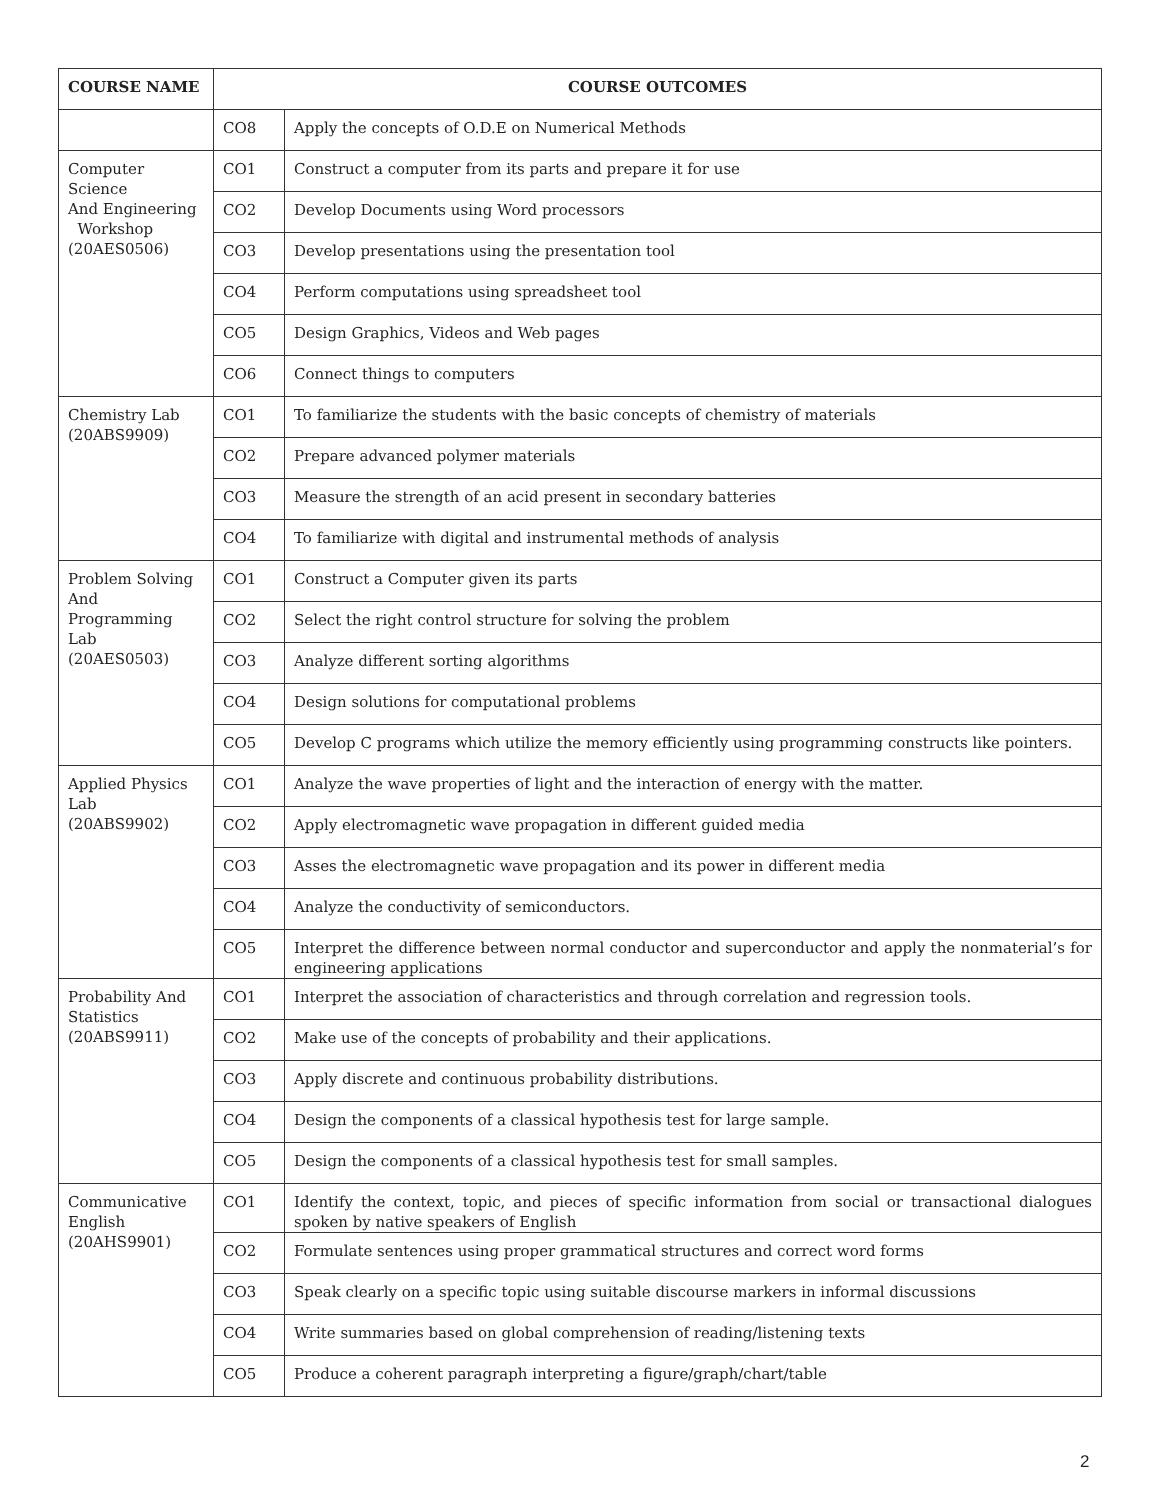| COURSE NAME | COURSE OUTCOMES | |
| --- | --- | --- |
| | CO8 | Apply the concepts of O.D.E on Numerical Methods |
| Computer Science And Engineering Workshop (20AES0506) | CO1 | Construct a computer from its parts and prepare it for use |
| | CO2 | Develop Documents using Word processors |
| | CO3 | Develop presentations using the presentation tool |
| | CO4 | Perform computations using spreadsheet tool |
| | CO5 | Design Graphics, Videos and Web pages |
| | CO6 | Connect things to computers |
| Chemistry Lab (20ABS9909) | CO1 | To familiarize the students with the basic concepts of chemistry of materials |
| | CO2 | Prepare advanced polymer materials |
| | CO3 | Measure the strength of an acid present in secondary batteries |
| | CO4 | To familiarize with digital and instrumental methods of analysis |
| Problem Solving And Programming Lab (20AES0503) | CO1 | Construct a Computer given its parts |
| | CO2 | Select the right control structure for solving the problem |
| | CO3 | Analyze different sorting algorithms |
| | CO4 | Design solutions for computational problems |
| | CO5 | Develop C programs which utilize the memory efficiently using programming constructs like pointers. |
| Applied Physics Lab (20ABS9902) | CO1 | Analyze the wave properties of light and the interaction of energy with the matter. |
| | CO2 | Apply electromagnetic wave propagation in different guided media |
| | CO3 | Asses the electromagnetic wave propagation and its power in different media |
| | CO4 | Analyze the conductivity of semiconductors. |
| | CO5 | Interpret the difference between normal conductor and superconductor and apply the nonmaterial’s for engineering applications |
| Probability And Statistics (20ABS9911) | CO1 | Interpret the association of characteristics and through correlation and regression tools. |
| | CO2 | Make use of the concepts of probability and their applications. |
| | CO3 | Apply discrete and continuous probability distributions. |
| | CO4 | Design the components of a classical hypothesis test for large sample. |
| | CO5 | Design the components of a classical hypothesis test for small samples. |
| Communicative English (20AHS9901) | CO1 | Identify the context, topic, and pieces of specific information from social or transactional dialogues spoken by native speakers of English |
| | CO2 | Formulate sentences using proper grammatical structures and correct word forms |
| | CO3 | Speak clearly on a specific topic using suitable discourse markers in informal discussions |
| | CO4 | Write summaries based on global comprehension of reading/listening texts |
| | CO5 | Produce a coherent paragraph interpreting a figure/graph/chart/table |
2